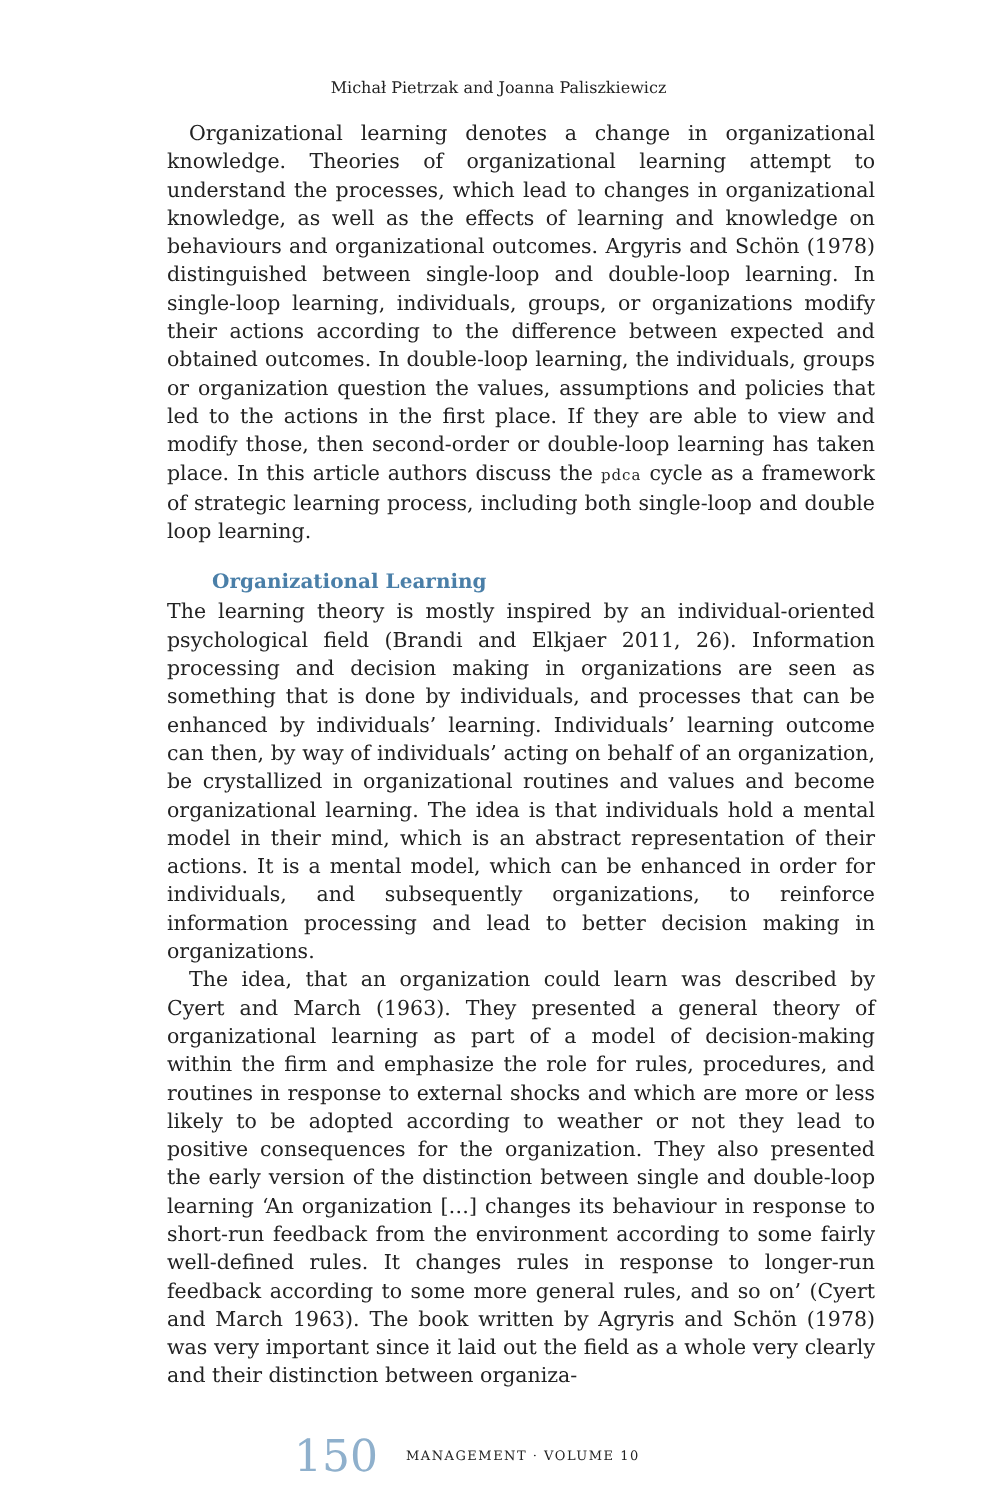Michał Pietrzak and Joanna Paliszkiewicz
Organizational learning denotes a change in organizational knowledge. Theories of organizational learning attempt to understand the processes, which lead to changes in organizational knowledge, as well as the effects of learning and knowledge on behaviours and organizational outcomes. Argyris and Schön (1978) distinguished between single-loop and double-loop learning. In single-loop learning, individuals, groups, or organizations modify their actions according to the difference between expected and obtained outcomes. In double-loop learning, the individuals, groups or organization question the values, assumptions and policies that led to the actions in the first place. If they are able to view and modify those, then second-order or double-loop learning has taken place. In this article authors discuss the pdca cycle as a framework of strategic learning process, including both single-loop and double loop learning.
Organizational Learning
The learning theory is mostly inspired by an individual-oriented psychological field (Brandi and Elkjaer 2011, 26). Information processing and decision making in organizations are seen as something that is done by individuals, and processes that can be enhanced by individuals’ learning. Individuals’ learning outcome can then, by way of individuals’ acting on behalf of an organization, be crystallized in organizational routines and values and become organizational learning. The idea is that individuals hold a mental model in their mind, which is an abstract representation of their actions. It is a mental model, which can be enhanced in order for individuals, and subsequently organizations, to reinforce information processing and lead to better decision making in organizations.
The idea, that an organization could learn was described by Cyert and March (1963). They presented a general theory of organizational learning as part of a model of decision-making within the firm and emphasize the role for rules, procedures, and routines in response to external shocks and which are more or less likely to be adopted according to weather or not they lead to positive consequences for the organization. They also presented the early version of the distinction between single and double-loop learning ‘An organization […] changes its behaviour in response to short-run feedback from the environment according to some fairly well-defined rules. It changes rules in response to longer-run feedback according to some more general rules, and so on’ (Cyert and March 1963). The book written by Agryris and Schön (1978) was very important since it laid out the field as a whole very clearly and their distinction between organiza-
150 MANAGEMENT · VOLUME 10